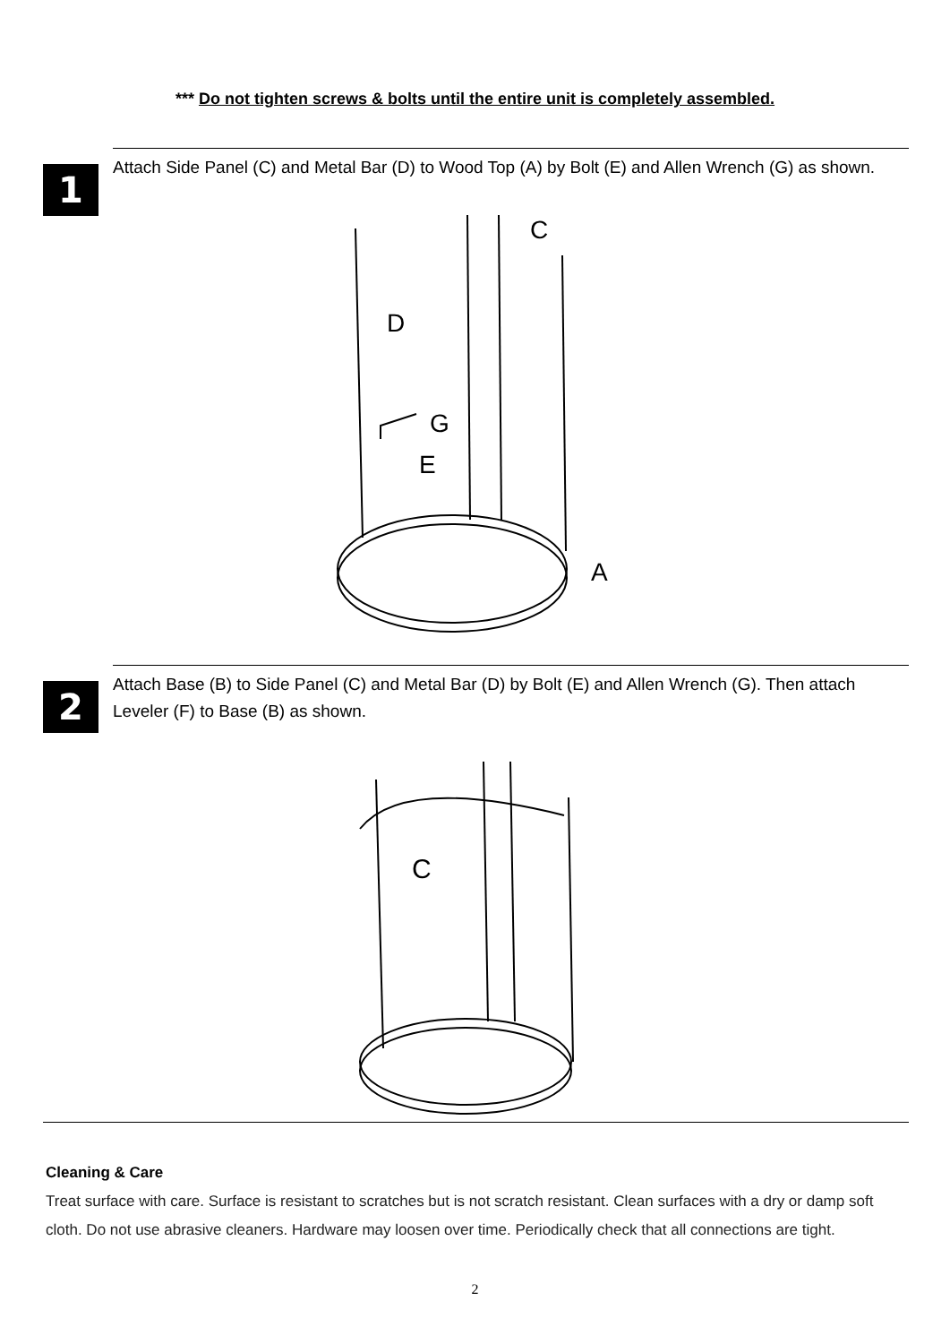*** Do not tighten screws & bolts until the entire unit is completely assembled.
1
Attach Side Panel (C) and Metal Bar (D) to Wood Top (A) by Bolt (E) and Allen Wrench (G) as shown.
C
D
G
E
A
2
Attach Base (B) to Side Panel (C) and Metal Bar (D) by Bolt (E) and Allen Wrench (G). Then attach Leveler (F) to Base (B) as shown.
C
Cleaning & Care
Treat surface with care. Surface is resistant to scratches but is not scratch resistant. Clean surfaces with a dry or damp soft cloth. Do not use abrasive cleaners. Hardware may loosen over time. Periodically check that all connections are tight.
2